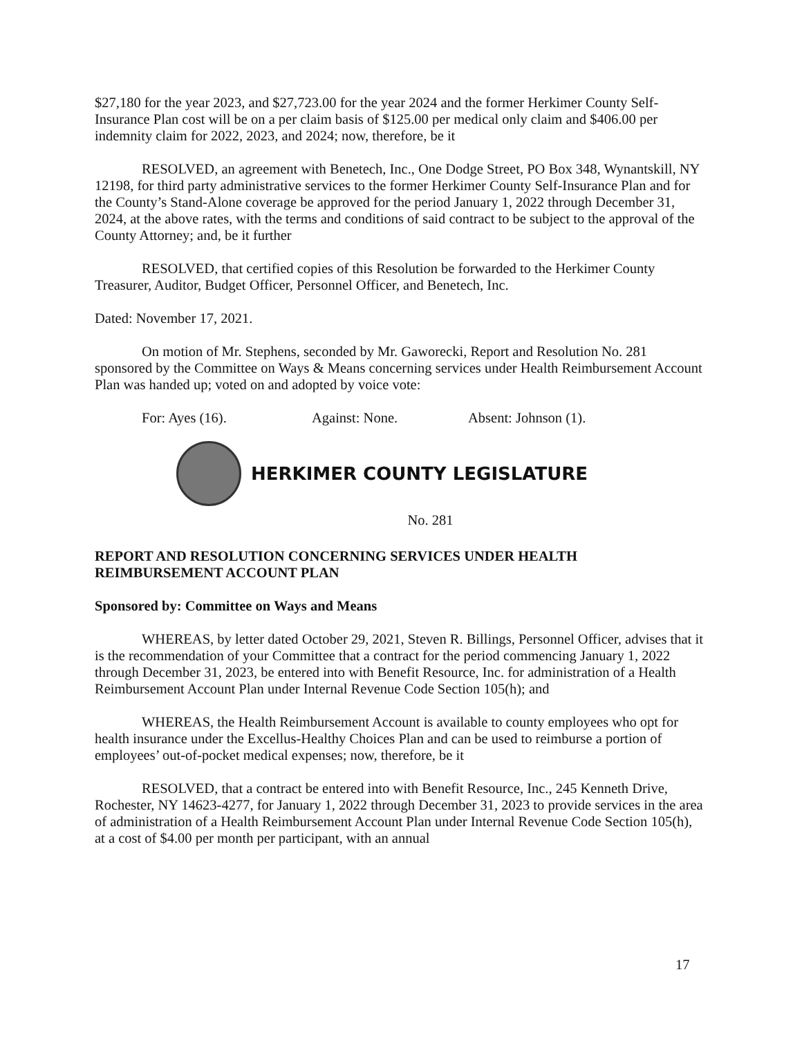$27,180 for the year 2023, and $27,723.00 for the year 2024 and the former Herkimer County Self-Insurance Plan cost will be on a per claim basis of $125.00 per medical only claim and $406.00 per indemnity claim for 2022, 2023, and 2024; now, therefore, be it
RESOLVED, an agreement with Benetech, Inc., One Dodge Street, PO Box 348, Wynantskill, NY 12198, for third party administrative services to the former Herkimer County Self-Insurance Plan and for the County’s Stand-Alone coverage be approved for the period January 1, 2022 through December 31, 2024, at the above rates, with the terms and conditions of said contract to be subject to the approval of the County Attorney; and, be it further
RESOLVED, that certified copies of this Resolution be forwarded to the Herkimer County Treasurer, Auditor, Budget Officer, Personnel Officer, and Benetech, Inc.
Dated: November 17, 2021.
On motion of Mr. Stephens, seconded by Mr. Gaworecki, Report and Resolution No. 281 sponsored by the Committee on Ways & Means concerning services under Health Reimbursement Account Plan was handed up; voted on and adopted by voice vote:
For: Ayes (16). Against: None. Absent: Johnson (1).
HERKIMER COUNTY LEGISLATURE
No. 281
REPORT AND RESOLUTION CONCERNING SERVICES UNDER HEALTH REIMBURSEMENT ACCOUNT PLAN
Sponsored by: Committee on Ways and Means
WHEREAS, by letter dated October 29, 2021, Steven R. Billings, Personnel Officer, advises that it is the recommendation of your Committee that a contract for the period commencing January 1, 2022 through December 31, 2023, be entered into with Benefit Resource, Inc. for administration of a Health Reimbursement Account Plan under Internal Revenue Code Section 105(h); and
WHEREAS, the Health Reimbursement Account is available to county employees who opt for health insurance under the Excellus-Healthy Choices Plan and can be used to reimburse a portion of employees’ out-of-pocket medical expenses; now, therefore, be it
RESOLVED, that a contract be entered into with Benefit Resource, Inc., 245 Kenneth Drive, Rochester, NY 14623-4277, for January 1, 2022 through December 31, 2023 to provide services in the area of administration of a Health Reimbursement Account Plan under Internal Revenue Code Section 105(h), at a cost of $4.00 per month per participant, with an annual
17